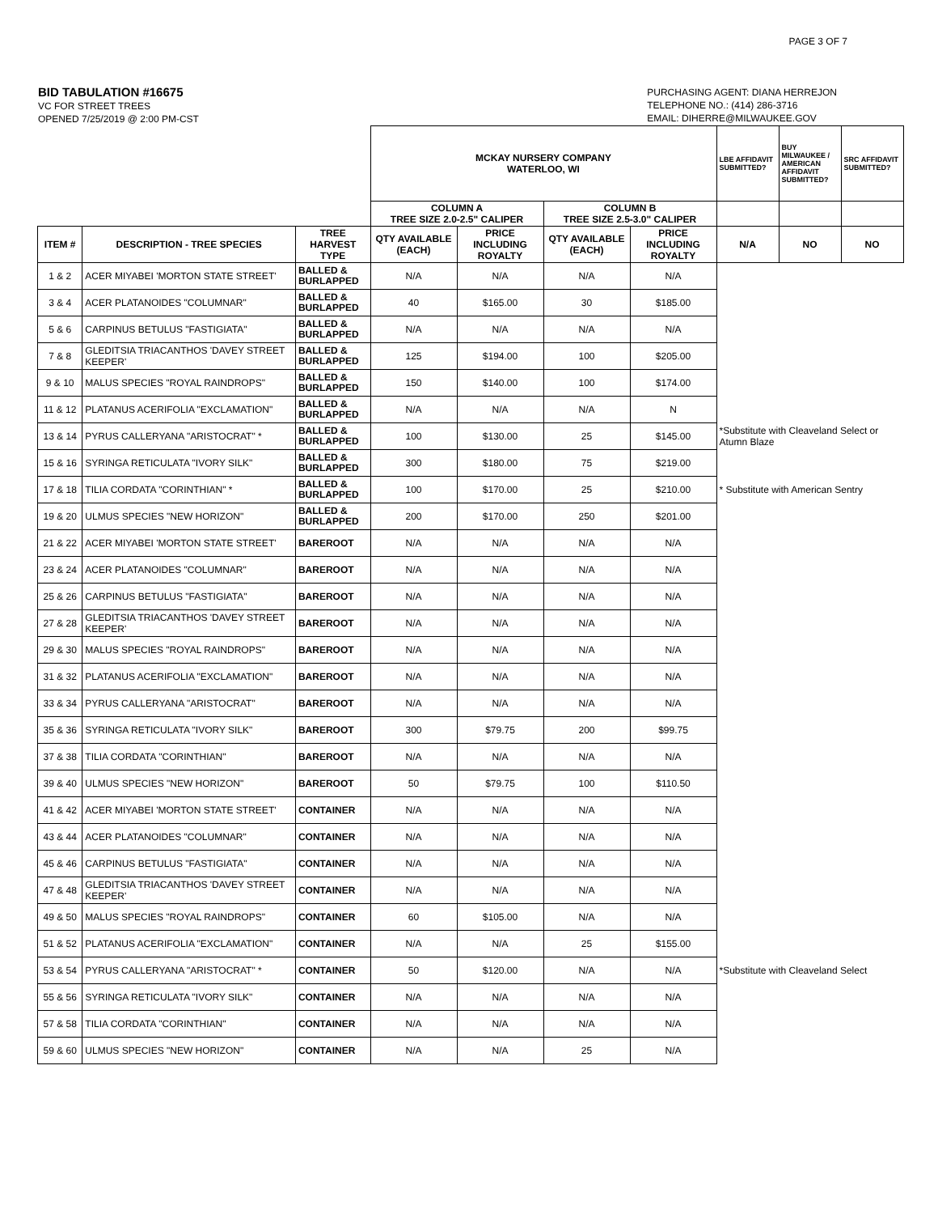PAGE 3 OF 7
BID TABULATION #16675
VC FOR STREET TREES
OPENED 7/25/2019 @ 2:00 PM-CST
PURCHASING AGENT: DIANA HERREJON
TELEPHONE NO.: (414) 286-3716
EMAIL: DIHERRE@MILWAUKEE.GOV
| | | | MCKAY NURSERY COMPANY WATERLOO, WI | | | | LBE AFFIDAVIT SUBMITTED? | BUY MILWAUKEE / AMERICAN AFFIDAVIT SUBMITTED? | SRC AFFIDAVIT SUBMITTED? |
| | | | COLUMN A TREE SIZE 2.0-2.5" CALIPER | | COLUMN B TREE SIZE 2.5-3.0" CALIPER | | | | |
| ITEM # | DESCRIPTION - TREE SPECIES | TREE HARVEST TYPE | QTY AVAILABLE (EACH) | PRICE INCLUDING ROYALTY | QTY AVAILABLE (EACH) | PRICE INCLUDING ROYALTY | N/A | NO | NO |
| 1 & 2 | ACER MIYABEI 'MORTON STATE STREET' | BALLED & BURLAPPED | N/A | N/A | N/A | N/A | | | |
| 3 & 4 | ACER PLATANOIDES "COLUMNAR" | BALLED & BURLAPPED | 40 | $165.00 | 30 | $185.00 | | | |
| 5 & 6 | CARPINUS BETULUS "FASTIGIATA" | BALLED & BURLAPPED | N/A | N/A | N/A | N/A | | | |
| 7 & 8 | GLEDITSIA TRIACANTHOS 'DAVEY STREET KEEPER' | BALLED & BURLAPPED | 125 | $194.00 | 100 | $205.00 | | | |
| 9 & 10 | MALUS SPECIES "ROYAL RAINDROPS" | BALLED & BURLAPPED | 150 | $140.00 | 100 | $174.00 | | | |
| 11 & 12 | PLATANUS ACERIFOLIA "EXCLAMATION" | BALLED & BURLAPPED | N/A | N/A | N/A | N | | | |
| 13 & 14 | PYRUS CALLERYANA "ARISTOCRAT" * | BALLED & BURLAPPED | 100 | $130.00 | 25 | $145.00 | *Substitute with Cleaveland Select or Atumn Blaze | | |
| 15 & 16 | SYRINGA RETICULATA "IVORY SILK" | BALLED & BURLAPPED | 300 | $180.00 | 75 | $219.00 | | | |
| 17 & 18 | TILIA CORDATA "CORINTHIAN" * | BALLED & BURLAPPED | 100 | $170.00 | 25 | $210.00 | * Substitute with American Sentry | | |
| 19 & 20 | ULMUS SPECIES "NEW HORIZON" | BALLED & BURLAPPED | 200 | $170.00 | 250 | $201.00 | | | |
| 21 & 22 | ACER MIYABEI 'MORTON STATE STREET' | BAREROOT | N/A | N/A | N/A | N/A | | | |
| 23 & 24 | ACER PLATANOIDES "COLUMNAR" | BAREROOT | N/A | N/A | N/A | N/A | | | |
| 25 & 26 | CARPINUS BETULUS "FASTIGIATA" | BAREROOT | N/A | N/A | N/A | N/A | | | |
| 27 & 28 | GLEDITSIA TRIACANTHOS 'DAVEY STREET KEEPER' | BAREROOT | N/A | N/A | N/A | N/A | | | |
| 29 & 30 | MALUS SPECIES "ROYAL RAINDROPS" | BAREROOT | N/A | N/A | N/A | N/A | | | |
| 31 & 32 | PLATANUS ACERIFOLIA "EXCLAMATION" | BAREROOT | N/A | N/A | N/A | N/A | | | |
| 33 & 34 | PYRUS CALLERYANA "ARISTOCRAT" | BAREROOT | N/A | N/A | N/A | N/A | | | |
| 35 & 36 | SYRINGA RETICULATA "IVORY SILK" | BAREROOT | 300 | $79.75 | 200 | $99.75 | | | |
| 37 & 38 | TILIA CORDATA "CORINTHIAN" | BAREROOT | N/A | N/A | N/A | N/A | | | |
| 39 & 40 | ULMUS SPECIES "NEW HORIZON" | BAREROOT | 50 | $79.75 | 100 | $110.50 | | | |
| 41 & 42 | ACER MIYABEI 'MORTON STATE STREET' | CONTAINER | N/A | N/A | N/A | N/A | | | |
| 43 & 44 | ACER PLATANOIDES "COLUMNAR" | CONTAINER | N/A | N/A | N/A | N/A | | | |
| 45 & 46 | CARPINUS BETULUS "FASTIGIATA" | CONTAINER | N/A | N/A | N/A | N/A | | | |
| 47 & 48 | GLEDITSIA TRIACANTHOS 'DAVEY STREET KEEPER' | CONTAINER | N/A | N/A | N/A | N/A | | | |
| 49 & 50 | MALUS SPECIES "ROYAL RAINDROPS" | CONTAINER | 60 | $105.00 | N/A | N/A | | | |
| 51 & 52 | PLATANUS ACERIFOLIA "EXCLAMATION" | CONTAINER | N/A | N/A | 25 | $155.00 | | | |
| 53 & 54 | PYRUS CALLERYANA "ARISTOCRAT" * | CONTAINER | 50 | $120.00 | N/A | N/A | *Substitute with Cleaveland Select | | |
| 55 & 56 | SYRINGA RETICULATA "IVORY SILK" | CONTAINER | N/A | N/A | N/A | N/A | | | |
| 57 & 58 | TILIA CORDATA "CORINTHIAN" | CONTAINER | N/A | N/A | N/A | N/A | | | |
| 59 & 60 | ULMUS SPECIES "NEW HORIZON" | CONTAINER | N/A | N/A | 25 | N/A | | | |